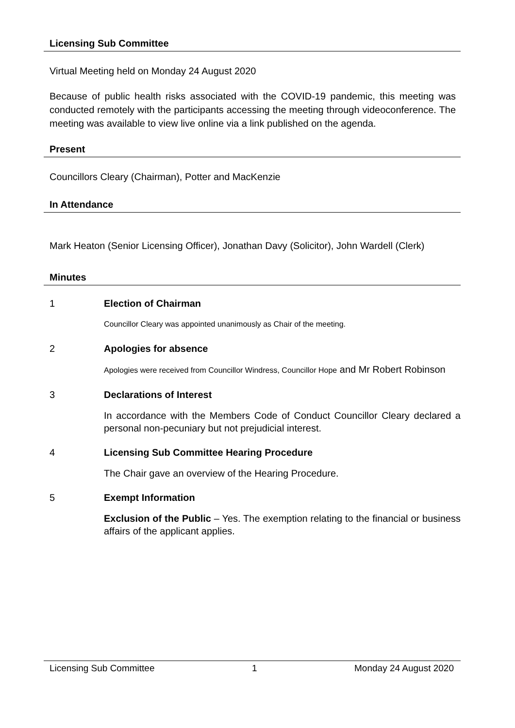Licensing Sub Committee
Virtual Meeting held on Monday 24 August 2020
Because of public health risks associated with the COVID-19 pandemic, this meeting was conducted remotely with the participants accessing the meeting through videoconference. The meeting was available to view live online via a link published on the agenda.
Present
Councillors Cleary (Chairman), Potter and MacKenzie
In Attendance
Mark Heaton (Senior Licensing Officer), Jonathan Davy (Solicitor), John Wardell (Clerk)
Minutes
1 Election of Chairman
Councillor Cleary was appointed unanimously as Chair of the meeting.
2 Apologies for absence
Apologies were received from Councillor Windress, Councillor Hope and Mr Robert Robinson
3 Declarations of Interest
In accordance with the Members Code of Conduct Councillor Cleary declared a personal non-pecuniary but not prejudicial interest.
4 Licensing Sub Committee Hearing Procedure
The Chair gave an overview of the Hearing Procedure.
5 Exempt Information
Exclusion of the Public – Yes. The exemption relating to the financial or business affairs of the applicant applies.
Licensing Sub Committee 1 Monday 24 August 2020